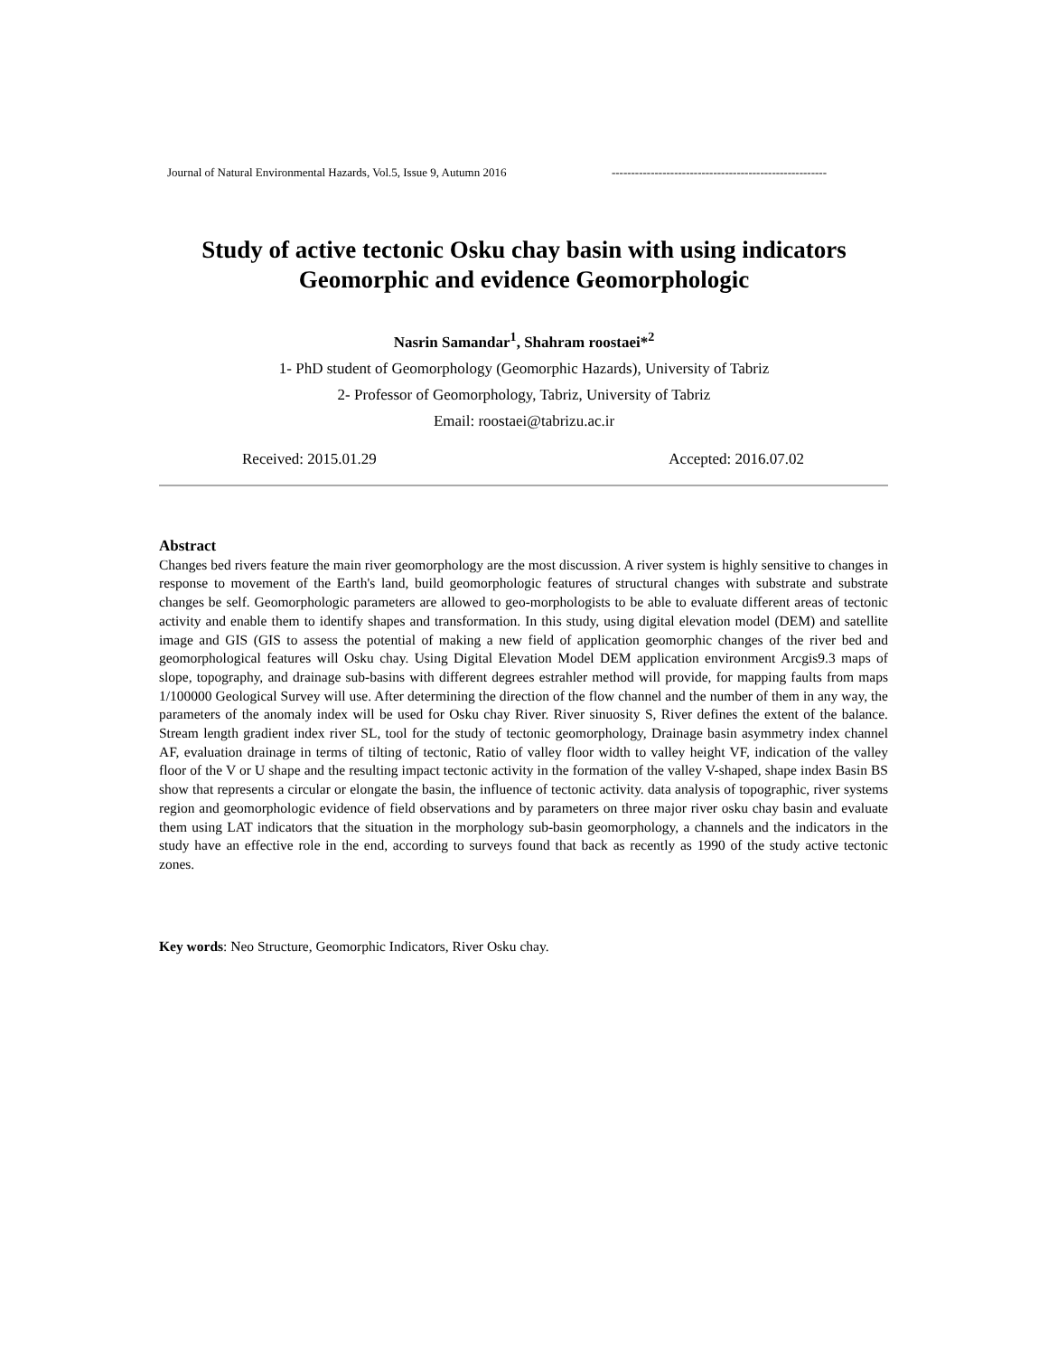Journal of Natural Environmental Hazards, Vol.5, Issue 9, Autumn 2016 -------------------------------------------------------
Study of active tectonic Osku chay basin with using indicators
Geomorphic and evidence Geomorphologic
Nasrin Samandar<sup>1</sup>, Shahram roostaei*<sup>2</sup>
1- PhD student of Geomorphology (Geomorphic Hazards), University of Tabriz
2- Professor of Geomorphology, Tabriz, University of Tabriz
Email: roostaei@tabrizu.ac.ir
Received: 2015.01.29 Accepted: 2016.07.02
Abstract
Changes bed rivers feature the main river geomorphology are the most discussion. A river system is highly sensitive to changes in response to movement of the Earth's land, build geomorphologic features of structural changes with substrate and substrate changes be self. Geomorphologic parameters are allowed to geo-morphologists to be able to evaluate different areas of tectonic activity and enable them to identify shapes and transformation. In this study, using digital elevation model (DEM) and satellite image and GIS (GIS to assess the potential of making a new field of application geomorphic changes of the river bed and geomorphological features will Osku chay. Using Digital Elevation Model DEM application environment Arcgis9.3 maps of slope, topography, and drainage sub-basins with different degrees estrahler method will provide, for mapping faults from maps 1/100000 Geological Survey will use. After determining the direction of the flow channel and the number of them in any way, the parameters of the anomaly index will be used for Osku chay River. River sinuosity S, River defines the extent of the balance. Stream length gradient index river SL, tool for the study of tectonic geomorphology, Drainage basin asymmetry index channel AF, evaluation drainage in terms of tilting of tectonic, Ratio of valley floor width to valley height VF, indication of the valley floor of the V or U shape and the resulting impact tectonic activity in the formation of the valley V-shaped, shape index Basin BS show that represents a circular or elongate the basin, the influence of tectonic activity. data analysis of topographic, river systems region and geomorphologic evidence of field observations and by parameters on three major river osku chay basin and evaluate them using LAT indicators that the situation in the morphology sub-basin geomorphology, a channels and the indicators in the study have an effective role in the end, according to surveys found that back as recently as 1990 of the study active tectonic zones.
Key words: Neo Structure, Geomorphic Indicators, River Osku chay.